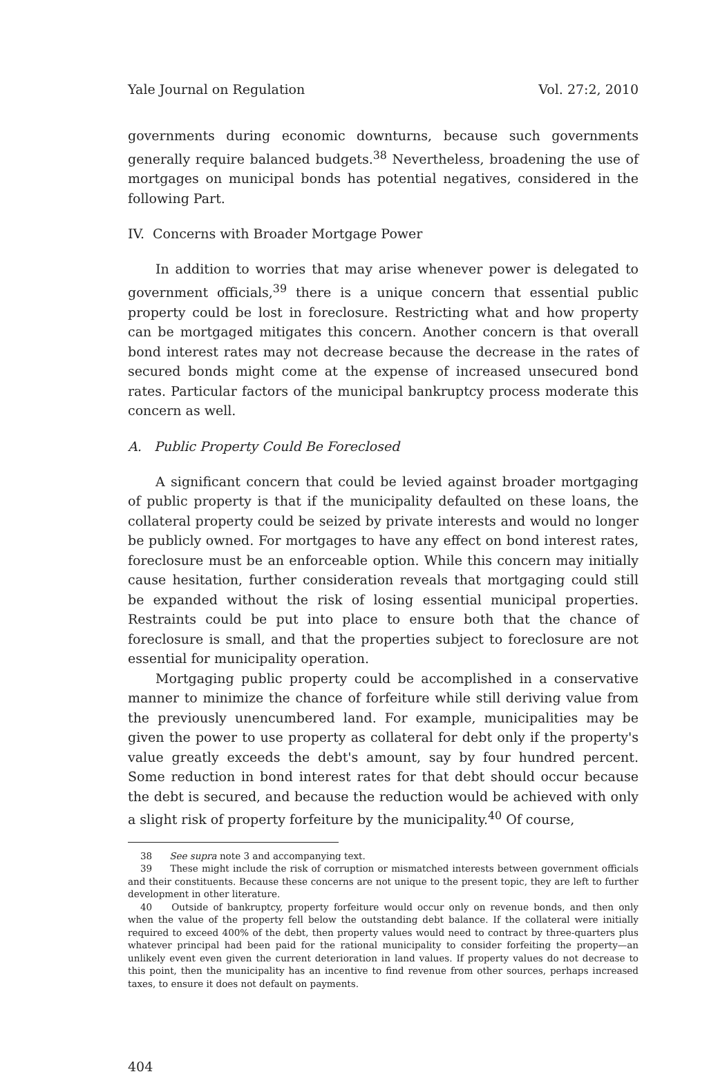Yale Journal on Regulation Vol. 27:2, 2010
governments during economic downturns, because such governments generally require balanced budgets.<sup>38</sup> Nevertheless, broadening the use of mortgages on municipal bonds has potential negatives, considered in the following Part.
IV. Concerns with Broader Mortgage Power
In addition to worries that may arise whenever power is delegated to government officials,<sup>39</sup> there is a unique concern that essential public property could be lost in foreclosure. Restricting what and how property can be mortgaged mitigates this concern. Another concern is that overall bond interest rates may not decrease because the decrease in the rates of secured bonds might come at the expense of increased unsecured bond rates. Particular factors of the municipal bankruptcy process moderate this concern as well.
A. Public Property Could Be Foreclosed
A significant concern that could be levied against broader mortgaging of public property is that if the municipality defaulted on these loans, the collateral property could be seized by private interests and would no longer be publicly owned. For mortgages to have any effect on bond interest rates, foreclosure must be an enforceable option. While this concern may initially cause hesitation, further consideration reveals that mortgaging could still be expanded without the risk of losing essential municipal properties. Restraints could be put into place to ensure both that the chance of foreclosure is small, and that the properties subject to foreclosure are not essential for municipality operation.
Mortgaging public property could be accomplished in a conservative manner to minimize the chance of forfeiture while still deriving value from the previously unencumbered land. For example, municipalities may be given the power to use property as collateral for debt only if the property's value greatly exceeds the debt's amount, say by four hundred percent. Some reduction in bond interest rates for that debt should occur because the debt is secured, and because the reduction would be achieved with only a slight risk of property forfeiture by the municipality.<sup>40</sup> Of course,
38 See supra note 3 and accompanying text.
39 These might include the risk of corruption or mismatched interests between government officials and their constituents. Because these concerns are not unique to the present topic, they are left to further development in other literature.
40 Outside of bankruptcy, property forfeiture would occur only on revenue bonds, and then only when the value of the property fell below the outstanding debt balance. If the collateral were initially required to exceed 400% of the debt, then property values would need to contract by three-quarters plus whatever principal had been paid for the rational municipality to consider forfeiting the property—an unlikely event even given the current deterioration in land values. If property values do not decrease to this point, then the municipality has an incentive to find revenue from other sources, perhaps increased taxes, to ensure it does not default on payments.
404